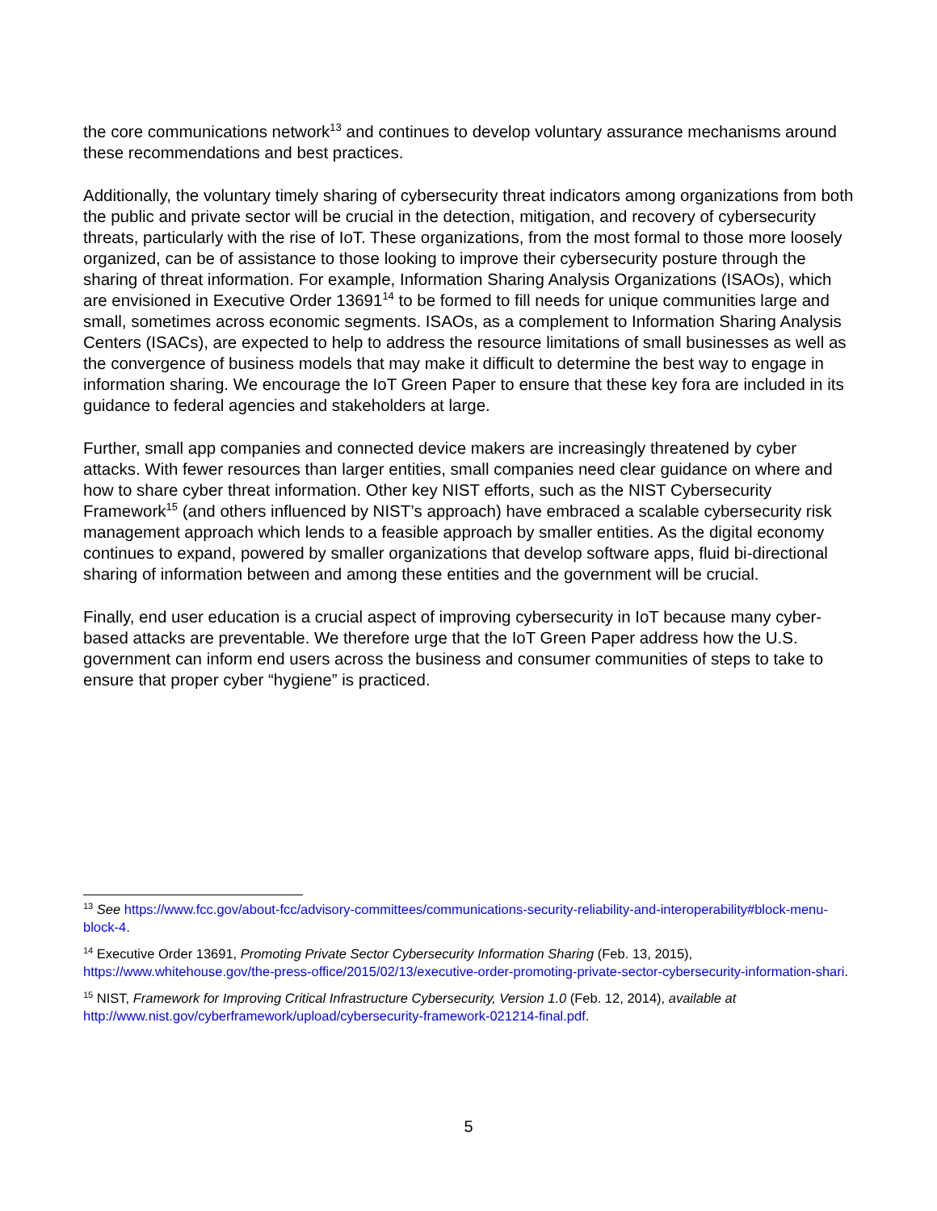the core communications network<sup>13</sup> and continues to develop voluntary assurance mechanisms around these recommendations and best practices.
Additionally, the voluntary timely sharing of cybersecurity threat indicators among organizations from both the public and private sector will be crucial in the detection, mitigation, and recovery of cybersecurity threats, particularly with the rise of IoT. These organizations, from the most formal to those more loosely organized, can be of assistance to those looking to improve their cybersecurity posture through the sharing of threat information. For example, Information Sharing Analysis Organizations (ISAOs), which are envisioned in Executive Order 13691<sup>14</sup> to be formed to fill needs for unique communities large and small, sometimes across economic segments. ISAOs, as a complement to Information Sharing Analysis Centers (ISACs), are expected to help to address the resource limitations of small businesses as well as the convergence of business models that may make it difficult to determine the best way to engage in information sharing. We encourage the IoT Green Paper to ensure that these key fora are included in its guidance to federal agencies and stakeholders at large.
Further, small app companies and connected device makers are increasingly threatened by cyber attacks. With fewer resources than larger entities, small companies need clear guidance on where and how to share cyber threat information. Other key NIST efforts, such as the NIST Cybersecurity Framework<sup>15</sup> (and others influenced by NIST’s approach) have embraced a scalable cybersecurity risk management approach which lends to a feasible approach by smaller entities. As the digital economy continues to expand, powered by smaller organizations that develop software apps, fluid bi-directional sharing of information between and among these entities and the government will be crucial.
Finally, end user education is a crucial aspect of improving cybersecurity in IoT because many cyber-based attacks are preventable. We therefore urge that the IoT Green Paper address how the U.S. government can inform end users across the business and consumer communities of steps to take to ensure that proper cyber “hygiene” is practiced.
<sup>13</sup> See https://www.fcc.gov/about-fcc/advisory-committees/communications-security-reliability-and-interoperability#block-menu-block-4.
<sup>14</sup> Executive Order 13691, Promoting Private Sector Cybersecurity Information Sharing (Feb. 13, 2015), https://www.whitehouse.gov/the-press-office/2015/02/13/executive-order-promoting-private-sector-cybersecurity-information-shari.
<sup>15</sup> NIST, Framework for Improving Critical Infrastructure Cybersecurity, Version 1.0 (Feb. 12, 2014), available at http://www.nist.gov/cyberframework/upload/cybersecurity-framework-021214-final.pdf.
5